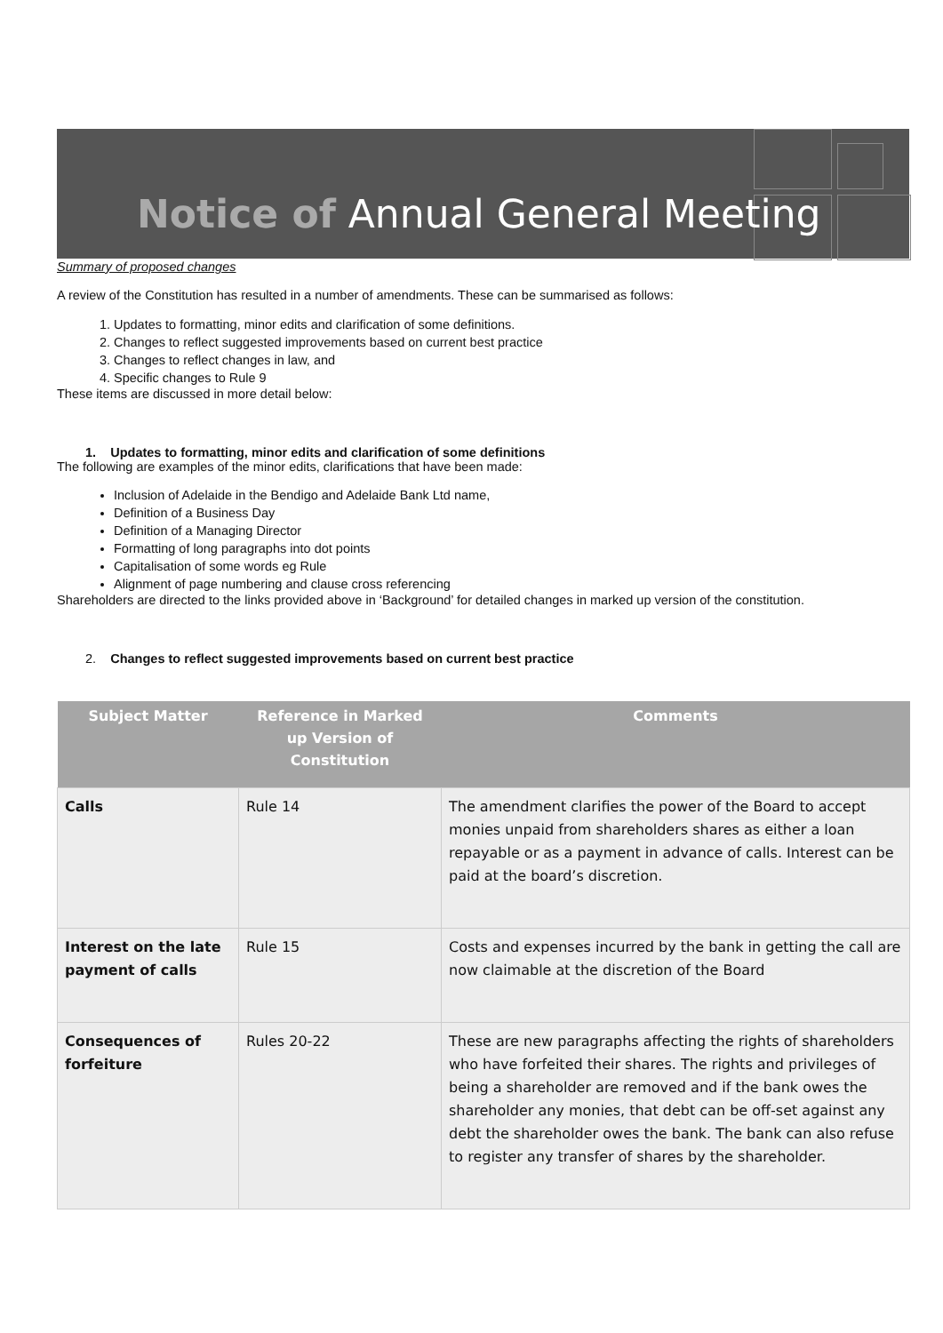Notice of Annual General Meeting
Summary of proposed changes
A review of the Constitution has resulted in a number of amendments. These can be summarised as follows:
1. Updates to formatting, minor edits and clarification of some definitions.
2. Changes to reflect suggested improvements based on current best practice
3. Changes to reflect changes in law, and
4. Specific changes to Rule 9
These items are discussed in more detail below:
1. Updates to formatting, minor edits and clarification of some definitions
The following are examples of the minor edits, clarifications that have been made:
Inclusion of Adelaide in the Bendigo and Adelaide Bank Ltd name,
Definition of a Business Day
Definition of a Managing Director
Formatting of long paragraphs into dot points
Capitalisation of some words eg Rule
Alignment of page numbering and clause cross referencing
Shareholders are directed to the links provided above in ‘Background’ for detailed changes in marked up version of the constitution.
2. Changes to reflect suggested improvements based on current best practice
| Subject Matter | Reference in Marked up Version of Constitution | Comments |
| --- | --- | --- |
| Calls | Rule 14 | The amendment clarifies the power of the Board to accept monies unpaid from shareholders shares as either a loan repayable or as a payment in advance of calls. Interest can be paid at the board’s discretion. |
| Interest on the late payment of calls | Rule 15 | Costs and expenses incurred by the bank in getting the call are now claimable at the discretion of the Board |
| Consequences of forfeiture | Rules 20-22 | These are new paragraphs affecting the rights of shareholders who have forfeited their shares. The rights and privileges of being a shareholder are removed and if the bank owes the shareholder any monies, that debt can be off-set against any debt the shareholder owes the bank. The bank can also refuse to register any transfer of shares by the shareholder. |